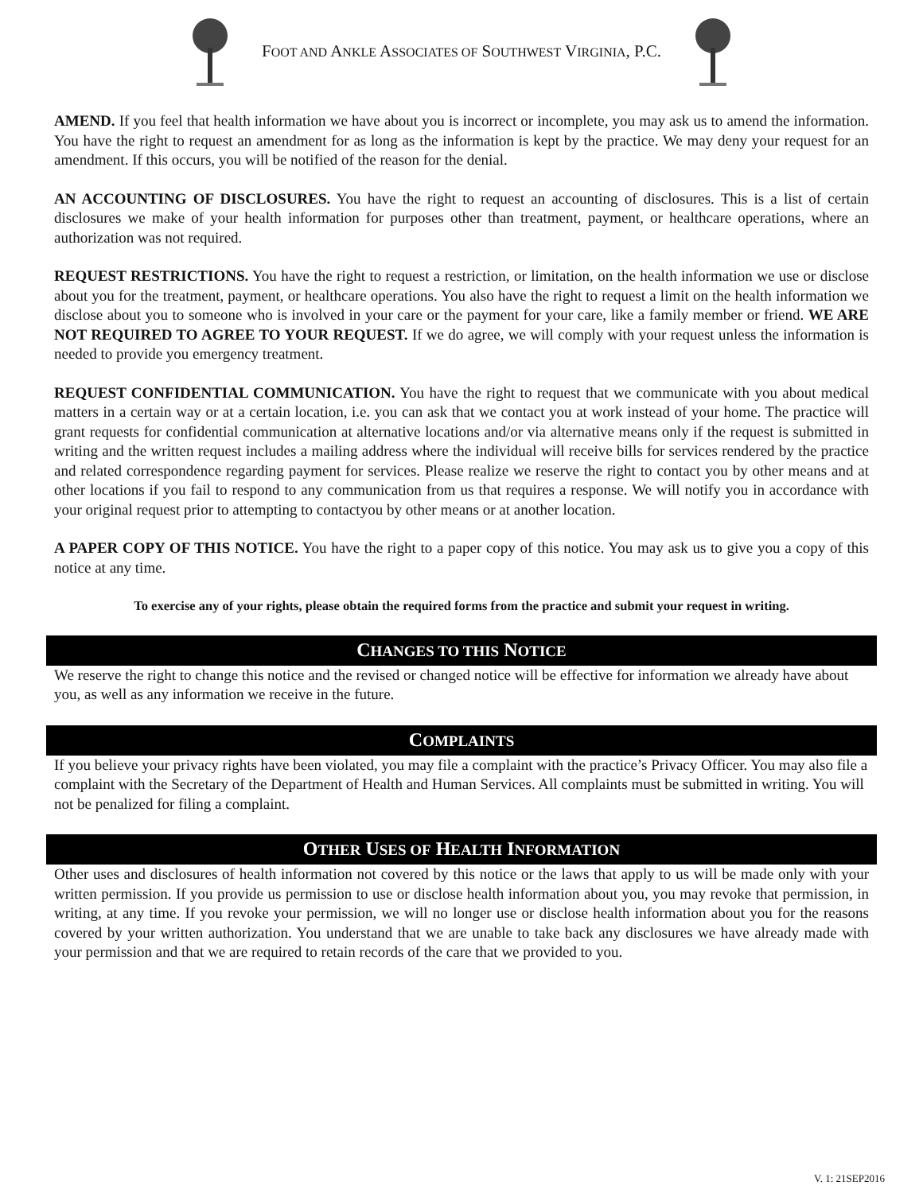FOOT AND ANKLE ASSOCIATES OF SOUTHWEST VIRGINIA, P.C.
AMEND. If you feel that health information we have about you is incorrect or incomplete, you may ask us to amend the information. You have the right to request an amendment for as long as the information is kept by the practice. We may deny your request for an amendment. If this occurs, you will be notified of the reason for the denial.
AN ACCOUNTING OF DISCLOSURES. You have the right to request an accounting of disclosures. This is a list of certain disclosures we make of your health information for purposes other than treatment, payment, or healthcare operations, where an authorization was not required.
REQUEST RESTRICTIONS. You have the right to request a restriction, or limitation, on the health information we use or disclose about you for the treatment, payment, or healthcare operations. You also have the right to request a limit on the health information we disclose about you to someone who is involved in your care or the payment for your care, like a family member or friend. WE ARE NOT REQUIRED TO AGREE TO YOUR REQUEST. If we do agree, we will comply with your request unless the information is needed to provide you emergency treatment.
REQUEST CONFIDENTIAL COMMUNICATION. You have the right to request that we communicate with you about medical matters in a certain way or at a certain location, i.e. you can ask that we contact you at work instead of your home. The practice will grant requests for confidential communication at alternative locations and/or via alternative means only if the request is submitted in writing and the written request includes a mailing address where the individual will receive bills for services rendered by the practice and related correspondence regarding payment for services. Please realize we reserve the right to contact you by other means and at other locations if you fail to respond to any communication from us that requires a response. We will notify you in accordance with your original request prior to attempting to contactyou by other means or at another location.
A PAPER COPY OF THIS NOTICE. You have the right to a paper copy of this notice. You may ask us to give you a copy of this notice at any time.
To exercise any of your rights, please obtain the required forms from the practice and submit your request in writing.
CHANGES TO THIS NOTICE
We reserve the right to change this notice and the revised or changed notice will be effective for information we already have about you, as well as any information we receive in the future.
COMPLAINTS
If you believe your privacy rights have been violated, you may file a complaint with the practice’s Privacy Officer. You may also file a complaint with the Secretary of the Department of Health and Human Services. All complaints must be submitted in writing. You will not be penalized for filing a complaint.
OTHER USES OF HEALTH INFORMATION
Other uses and disclosures of health information not covered by this notice or the laws that apply to us will be made only with your written permission. If you provide us permission to use or disclose health information about you, you may revoke that permission, in writing, at any time. If you revoke your permission, we will no longer use or disclose health information about you for the reasons covered by your written authorization. You understand that we are unable to take back any disclosures we have already made with your permission and that we are required to retain records of the care that we provided to you.
V. 1: 21SEP2016